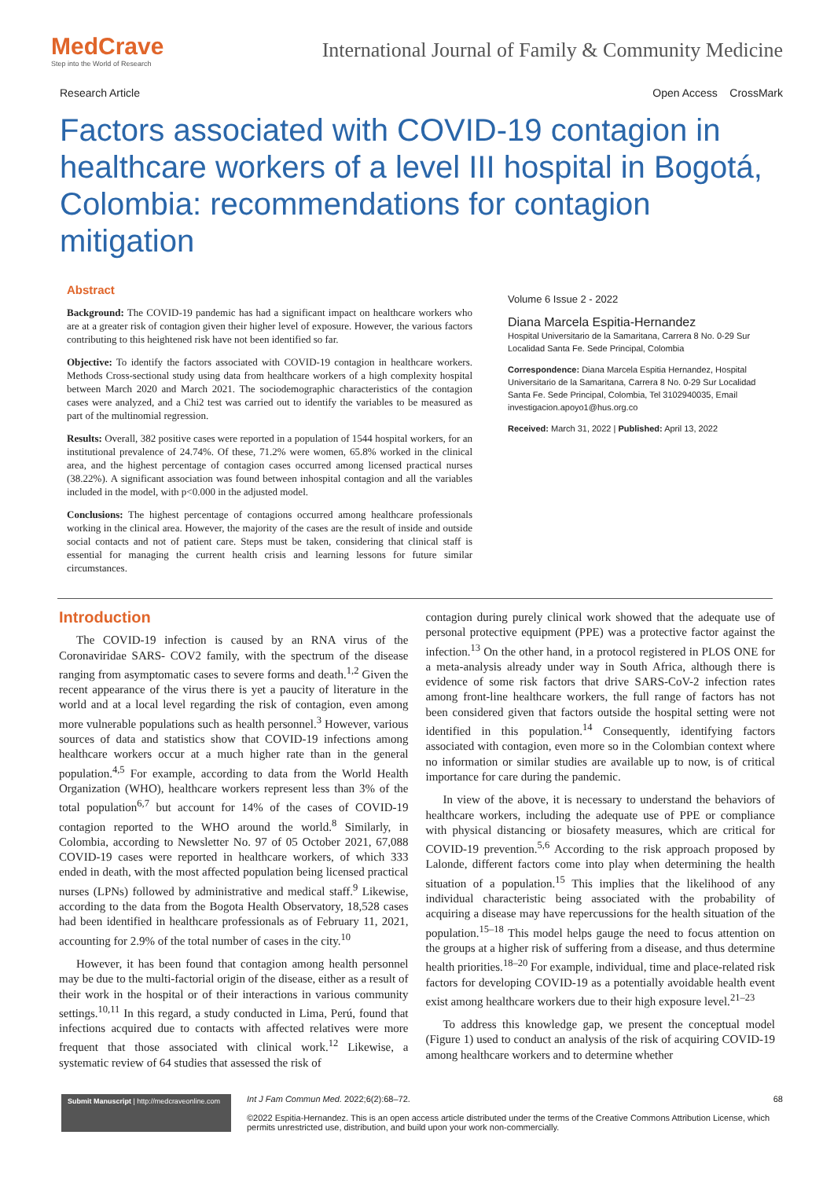MedCrave
Step into the World of Research
International Journal of Family & Community Medicine
Research Article Open Access CrossMark
Factors associated with COVID-19 contagion in healthcare workers of a level III hospital in Bogotá, Colombia: recommendations for contagion mitigation
Abstract
Background: The COVID-19 pandemic has had a significant impact on healthcare workers who are at a greater risk of contagion given their higher level of exposure. However, the various factors contributing to this heightened risk have not been identified so far.
Objective: To identify the factors associated with COVID-19 contagion in healthcare workers. Methods Cross-sectional study using data from healthcare workers of a high complexity hospital between March 2020 and March 2021. The sociodemographic characteristics of the contagion cases were analyzed, and a Chi2 test was carried out to identify the variables to be measured as part of the multinomial regression.
Results: Overall, 382 positive cases were reported in a population of 1544 hospital workers, for an institutional prevalence of 24.74%. Of these, 71.2% were women, 65.8% worked in the clinical area, and the highest percentage of contagion cases occurred among licensed practical nurses (38.22%). A significant association was found between inhospital contagion and all the variables included in the model, with p<0.000 in the adjusted model.
Conclusions: The highest percentage of contagions occurred among healthcare professionals working in the clinical area. However, the majority of the cases are the result of inside and outside social contacts and not of patient care. Steps must be taken, considering that clinical staff is essential for managing the current health crisis and learning lessons for future similar circumstances.
Volume 6 Issue 2 - 2022
Diana Marcela Espitia-Hernandez
Hospital Universitario de la Samaritana, Carrera 8 No. 0-29 Sur Localidad Santa Fe. Sede Principal, Colombia
Correspondence: Diana Marcela Espitia Hernandez, Hospital Universitario de la Samaritana, Carrera 8 No. 0-29 Sur Localidad Santa Fe. Sede Principal, Colombia, Tel 3102940035, Email investigacion.apoyo1@hus.org.co
Received: March 31, 2022 | Published: April 13, 2022
Introduction
The COVID-19 infection is caused by an RNA virus of the Coronaviridae SARS- COV2 family, with the spectrum of the disease ranging from asymptomatic cases to severe forms and death.<sup>1,2</sup> Given the recent appearance of the virus there is yet a paucity of literature in the world and at a local level regarding the risk of contagion, even among more vulnerable populations such as health personnel.<sup>3</sup> However, various sources of data and statistics show that COVID-19 infections among healthcare workers occur at a much higher rate than in the general population.<sup>4,5</sup> For example, according to data from the World Health Organization (WHO), healthcare workers represent less than 3% of the total population<sup>6,7</sup> but account for 14% of the cases of COVID-19 contagion reported to the WHO around the world.<sup>8</sup> Similarly, in Colombia, according to Newsletter No. 97 of 05 October 2021, 67,088 COVID-19 cases were reported in healthcare workers, of which 333 ended in death, with the most affected population being licensed practical nurses (LPNs) followed by administrative and medical staff.<sup>9</sup> Likewise, according to the data from the Bogota Health Observatory, 18,528 cases had been identified in healthcare professionals as of February 11, 2021, accounting for 2.9% of the total number of cases in the city.<sup>10</sup>
However, it has been found that contagion among health personnel may be due to the multi-factorial origin of the disease, either as a result of their work in the hospital or of their interactions in various community settings.<sup>10,11</sup> In this regard, a study conducted in Lima, Perú, found that infections acquired due to contacts with affected relatives were more frequent that those associated with clinical work.<sup>12</sup> Likewise, a systematic review of 64 studies that assessed the risk of
contagion during purely clinical work showed that the adequate use of personal protective equipment (PPE) was a protective factor against the infection.<sup>13</sup> On the other hand, in a protocol registered in PLOS ONE for a meta-analysis already under way in South Africa, although there is evidence of some risk factors that drive SARS-CoV-2 infection rates among front-line healthcare workers, the full range of factors has not been considered given that factors outside the hospital setting were not identified in this population.<sup>14</sup> Consequently, identifying factors associated with contagion, even more so in the Colombian context where no information or similar studies are available up to now, is of critical importance for care during the pandemic.
In view of the above, it is necessary to understand the behaviors of healthcare workers, including the adequate use of PPE or compliance with physical distancing or biosafety measures, which are critical for COVID-19 prevention.<sup>5,6</sup> According to the risk approach proposed by Lalonde, different factors come into play when determining the health situation of a population.<sup>15</sup> This implies that the likelihood of any individual characteristic being associated with the probability of acquiring a disease may have repercussions for the health situation of the population.<sup>15–18</sup> This model helps gauge the need to focus attention on the groups at a higher risk of suffering from a disease, and thus determine health priorities.<sup>18–20</sup> For example, individual, time and place-related risk factors for developing COVID-19 as a potentially avoidable health event exist among healthcare workers due to their high exposure level.<sup>21–23</sup>
To address this knowledge gap, we present the conceptual model (Figure 1) used to conduct an analysis of the risk of acquiring COVID-19 among healthcare workers and to determine whether
Submit Manuscript | http://medcraveonline.com
Int J Fam Commun Med. 2022;6(2):68–72.
©2022 Espitia-Hernandez. This is an open access article distributed under the terms of the Creative Commons Attribution License, which permits unrestricted use, distribution, and build upon your work non-commercially.
68